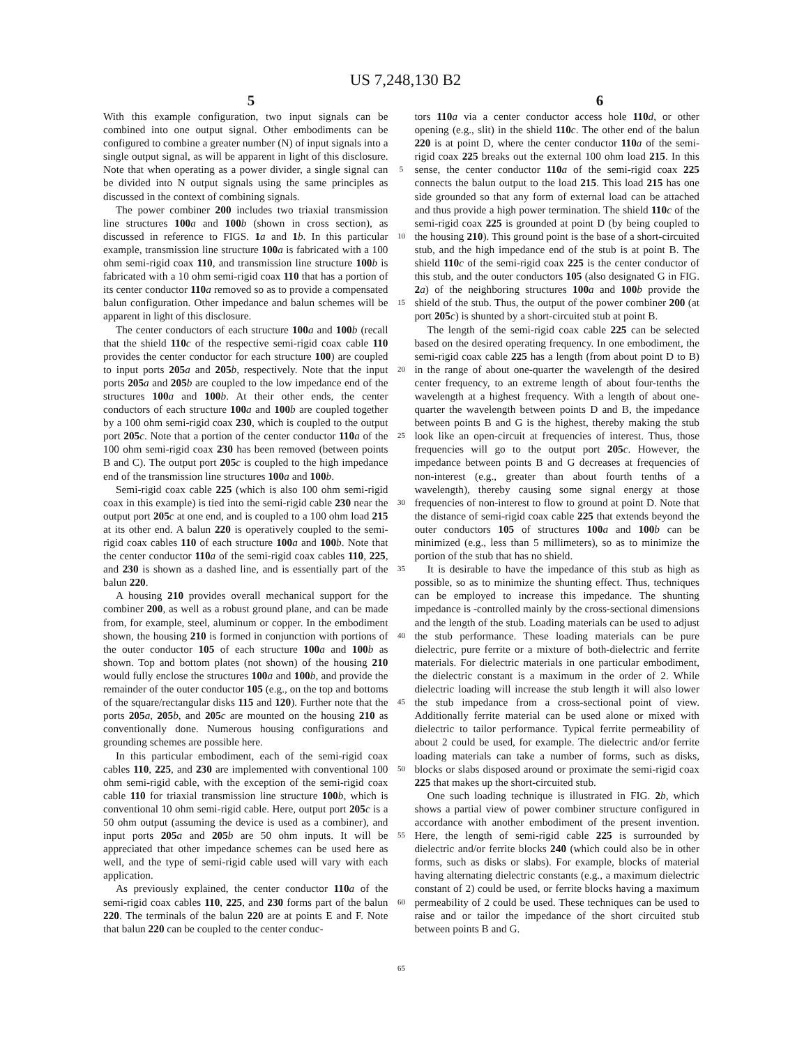US 7,248,130 B2
5 6
With this example configuration, two input signals can be combined into one output signal. Other embodiments can be configured to combine a greater number (N) of input signals into a single output signal, as will be apparent in light of this disclosure. Note that when operating as a power divider, a single signal can be divided into N output signals using the same principles as discussed in the context of combining signals.
The power combiner 200 includes two triaxial transmission line structures 100 a and 100 b (shown in cross section), as discussed in reference to FIGS. 1 a and 1 b. In this particular example, transmission line structure 100 a is fabricated with a 100 ohm semi-rigid coax 110, and transmission line structure 100 b is fabricated with a 10 ohm semi-rigid coax 110 that has a portion of its center conductor 110 a removed so as to provide a compensated balun configuration. Other impedance and balun schemes will be apparent in light of this disclosure.
The center conductors of each structure 100 a and 100 b (recall that the shield 110 c of the respective semi-rigid coax cable 110 provides the center conductor for each structure 100) are coupled to input ports 205 a and 205 b, respectively. Note that the input ports 205 a and 205 b are coupled to the low impedance end of the structures 100 a and 100 b. At their other ends, the center conductors of each structure 100 a and 100 b are coupled together by a 100 ohm semi-rigid coax 230, which is coupled to the output port 205 c. Note that a portion of the center conductor 110 a of the 100 ohm semi-rigid coax 230 has been removed (between points B and C). The output port 205 c is coupled to the high impedance end of the transmission line structures 100 a and 100 b.
Semi-rigid coax cable 225 (which is also 100 ohm semi-rigid coax in this example) is tied into the semi-rigid cable 230 near the output port 205 c at one end, and is coupled to a 100 ohm load 215 at its other end. A balun 220 is operatively coupled to the semi-rigid coax cables 110 of each structure 100 a and 100 b. Note that the center conductor 110 a of the semi-rigid coax cables 110, 225, and 230 is shown as a dashed line, and is essentially part of the balun 220.
A housing 210 provides overall mechanical support for the combiner 200, as well as a robust ground plane, and can be made from, for example, steel, aluminum or copper. In the embodiment shown, the housing 210 is formed in conjunction with portions of the outer conductor 105 of each structure 100 a and 100 b as shown. Top and bottom plates (not shown) of the housing 210 would fully enclose the structures 100 a and 100 b, and provide the remainder of the outer conductor 105 (e.g., on the top and bottoms of the square/rectangular disks 115 and 120). Further note that the ports 205 a, 205 b, and 205 c are mounted on the housing 210 as conventionally done. Numerous housing configurations and grounding schemes are possible here.
In this particular embodiment, each of the semi-rigid coax cables 110, 225, and 230 are implemented with conventional 100 ohm semi-rigid cable, with the exception of the semi-rigid coax cable 110 for triaxial transmission line structure 100 b, which is conventional 10 ohm semi-rigid cable. Here, output port 205 c is a 50 ohm output (assuming the device is used as a combiner), and input ports 205 a and 205 b are 50 ohm inputs. It will be appreciated that other impedance schemes can be used here as well, and the type of semi-rigid cable used will vary with each application.
As previously explained, the center conductor 110 a of the semi-rigid coax cables 110, 225, and 230 forms part of the balun 220. The terminals of the balun 220 are at points E and F. Note that balun 220 can be coupled to the center conduc-
5
10
15
20
25
30
35
40
45
50
55
60
65
tors 110 a via a center conductor access hole 110 d, or other opening (e.g., slit) in the shield 110 c. The other end of the balun 220 is at point D, where the center conductor 110 a of the semi-rigid coax 225 breaks out the external 100 ohm load 215. In this sense, the center conductor 110 a of the semi-rigid coax 225 connects the balun output to the load 215. This load 215 has one side grounded so that any form of external load can be attached and thus provide a high power termination. The shield 110 c of the semi-rigid coax 225 is grounded at point D (by being coupled to the housing 210). This ground point is the base of a short-circuited stub, and the high impedance end of the stub is at point B. The shield 110 c of the semi-rigid coax 225 is the center conductor of this stub, and the outer conductors 105 (also designated G in FIG. 2 a) of the neighboring structures 100 a and 100 b provide the shield of the stub. Thus, the output of the power combiner 200 (at port 205 c) is shunted by a short-circuited stub at point B.
The length of the semi-rigid coax cable 225 can be selected based on the desired operating frequency. In one embodiment, the semi-rigid coax cable 225 has a length (from about point D to B) in the range of about one-quarter the wavelength of the desired center frequency, to an extreme length of about four-tenths the wavelength at a highest frequency. With a length of about one-quarter the wavelength between points D and B, the impedance between points B and G is the highest, thereby making the stub look like an open-circuit at frequencies of interest. Thus, those frequencies will go to the output port 205 c. However, the impedance between points B and G decreases at frequencies of non-interest (e.g., greater than about fourth tenths of a wavelength), thereby causing some signal energy at those frequencies of non-interest to flow to ground at point D. Note that the distance of semi-rigid coax cable 225 that extends beyond the outer conductors 105 of structures 100 a and 100 b can be minimized (e.g., less than 5 millimeters), so as to minimize the portion of the stub that has no shield.
It is desirable to have the impedance of this stub as high as possible, so as to minimize the shunting effect. Thus, techniques can be employed to increase this impedance. The shunting impedance is -controlled mainly by the cross-sectional dimensions and the length of the stub. Loading materials can be used to adjust the stub performance. These loading materials can be pure dielectric, pure ferrite or a mixture of both-dielectric and ferrite materials. For dielectric materials in one particular embodiment, the dielectric constant is a maximum in the order of 2. While dielectric loading will increase the stub length it will also lower the stub impedance from a cross-sectional point of view. Additionally ferrite material can be used alone or mixed with dielectric to tailor performance. Typical ferrite permeability of about 2 could be used, for example. The dielectric and/or ferrite loading materials can take a number of forms, such as disks, blocks or slabs disposed around or proximate the semi-rigid coax 225 that makes up the short-circuited stub.
One such loading technique is illustrated in FIG. 2 b, which shows a partial view of power combiner structure configured in accordance with another embodiment of the present invention. Here, the length of semi-rigid cable 225 is surrounded by dielectric and/or ferrite blocks 240 (which could also be in other forms, such as disks or slabs). For example, blocks of material having alternating dielectric constants (e.g., a maximum dielectric constant of 2) could be used, or ferrite blocks having a maximum permeability of 2 could be used. These techniques can be used to raise and or tailor the impedance of the short circuited stub between points B and G.